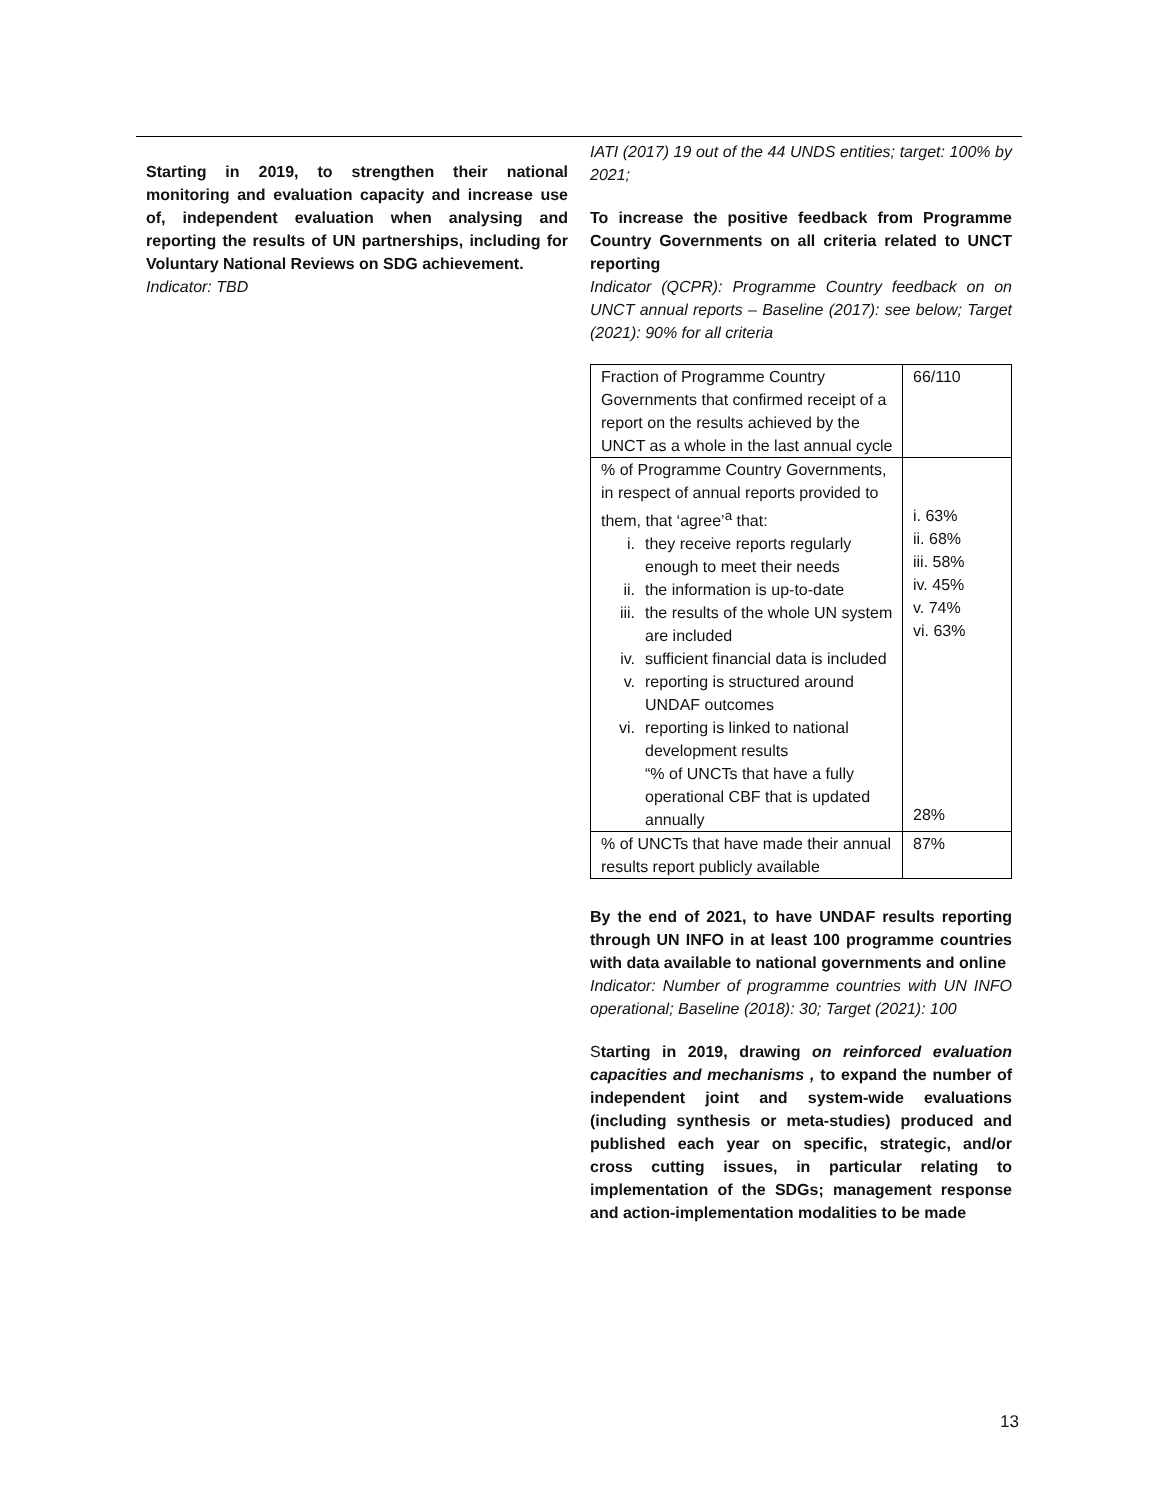Starting in 2019, to strengthen their national monitoring and evaluation capacity and increase use of, independent evaluation when analysing and reporting the results of UN partnerships, including for Voluntary National Reviews on SDG achievement.
Indicator: TBD
IATI (2017) 19 out of the 44 UNDS entities; target: 100% by 2021;
To increase the positive feedback from Programme Country Governments on all criteria related to UNCT reporting
Indicator (QCPR): Programme Country feedback on on UNCT annual reports – Baseline (2017): see below; Target (2021): 90% for all criteria
| Fraction of Programme Country Governments that confirmed receipt of a report on the results achieved by the UNCT as a whole in the last annual cycle | 66/110 |
| % of Programme Country Governments, in respect of annual reports provided to them, that ‘agree’<sup>a</sup> that: i. they receive reports regularly enough to meet their needs ii. the information is up-to-date iii. the results of the whole UN system are included iv. sufficient financial data is included v. reporting is structured around UNDAF outcomes vi. reporting is linked to national development results “% of UNCTs that have a fully operational CBF that is updated annually | i. 63% ii. 68% iii. 58% iv. 45% v. 74% vi. 63% 28% |
| % of UNCTs that have made their annual results report publicly available | 87% |
By the end of 2021, to have UNDAF results reporting through UN INFO in at least 100 programme countries with data available to national governments and online
Indicator: Number of programme countries with UN INFO operational; Baseline (2018): 30; Target (2021): 100
Starting in 2019, drawing on reinforced evaluation capacities and mechanisms , to expand the number of independent joint and system-wide evaluations (including synthesis or meta-studies) produced and published each year on specific, strategic, and/or cross cutting issues, in particular relating to implementation of the SDGs; management response and action-implementation modalities to be made
13